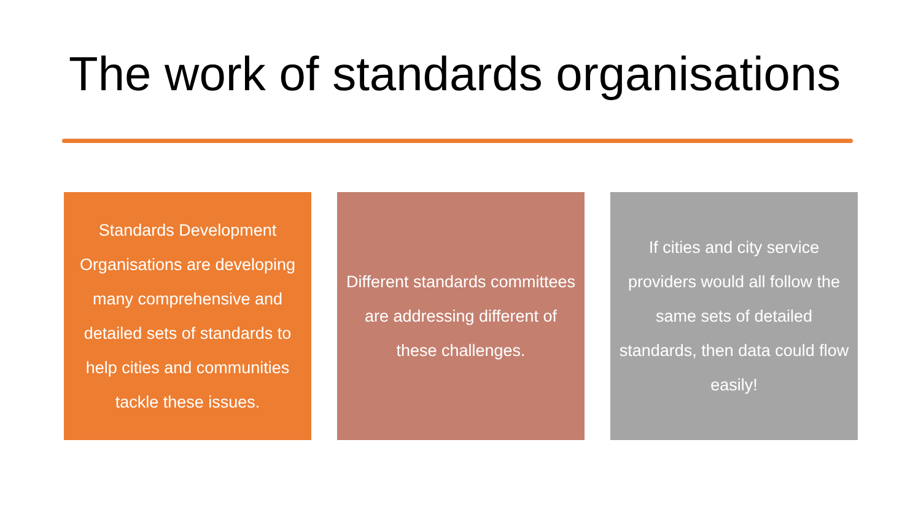The work of standards organisations
Standards Development Organisations are developing many comprehensive and detailed sets of standards to help cities and communities tackle these issues.
Different standards committees are addressing different of these challenges.
If cities and city service providers would all follow the same sets of detailed standards, then data could flow easily!